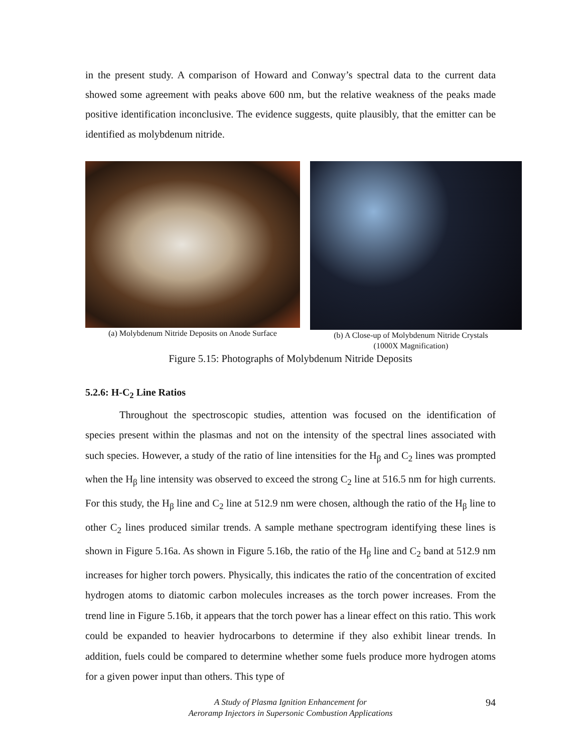in the present study. A comparison of Howard and Conway’s spectral data to the current data showed some agreement with peaks above 600 nm, but the relative weakness of the peaks made positive identification inconclusive. The evidence suggests, quite plausibly, that the emitter can be identified as molybdenum nitride.
(a) Molybdenum Nitride Deposits on Anode Surface
(b) A Close-up of Molybdenum Nitride Crystals
(1000X Magnification)
Figure 5.15: Photographs of Molybdenum Nitride Deposits
5.2.6: H-C<sub>2</sub> Line Ratios
Throughout the spectroscopic studies, attention was focused on the identification of species present within the plasmas and not on the intensity of the spectral lines associated with such species. However, a study of the ratio of line intensities for the H<sub>β</sub> and C<sub>2</sub> lines was prompted when the H<sub>β</sub> line intensity was observed to exceed the strong C<sub>2</sub> line at 516.5 nm for high currents. For this study, the H<sub>β</sub> line and C<sub>2</sub> line at 512.9 nm were chosen, although the ratio of the H<sub>β</sub> line to other C<sub>2</sub> lines produced similar trends. A sample methane spectrogram identifying these lines is shown in Figure 5.16a. As shown in Figure 5.16b, the ratio of the H<sub>β</sub> line and C<sub>2</sub> band at 512.9 nm increases for higher torch powers. Physically, this indicates the ratio of the concentration of excited hydrogen atoms to diatomic carbon molecules increases as the torch power increases. From the trend line in Figure 5.16b, it appears that the torch power has a linear effect on this ratio. This work could be expanded to heavier hydrocarbons to determine if they also exhibit linear trends. In addition, fuels could be compared to determine whether some fuels produce more hydrogen atoms for a given power input than others. This type of
A Study of Plasma Ignition Enhancement for
Aeroramp Injectors in Supersonic Combustion Applications
94